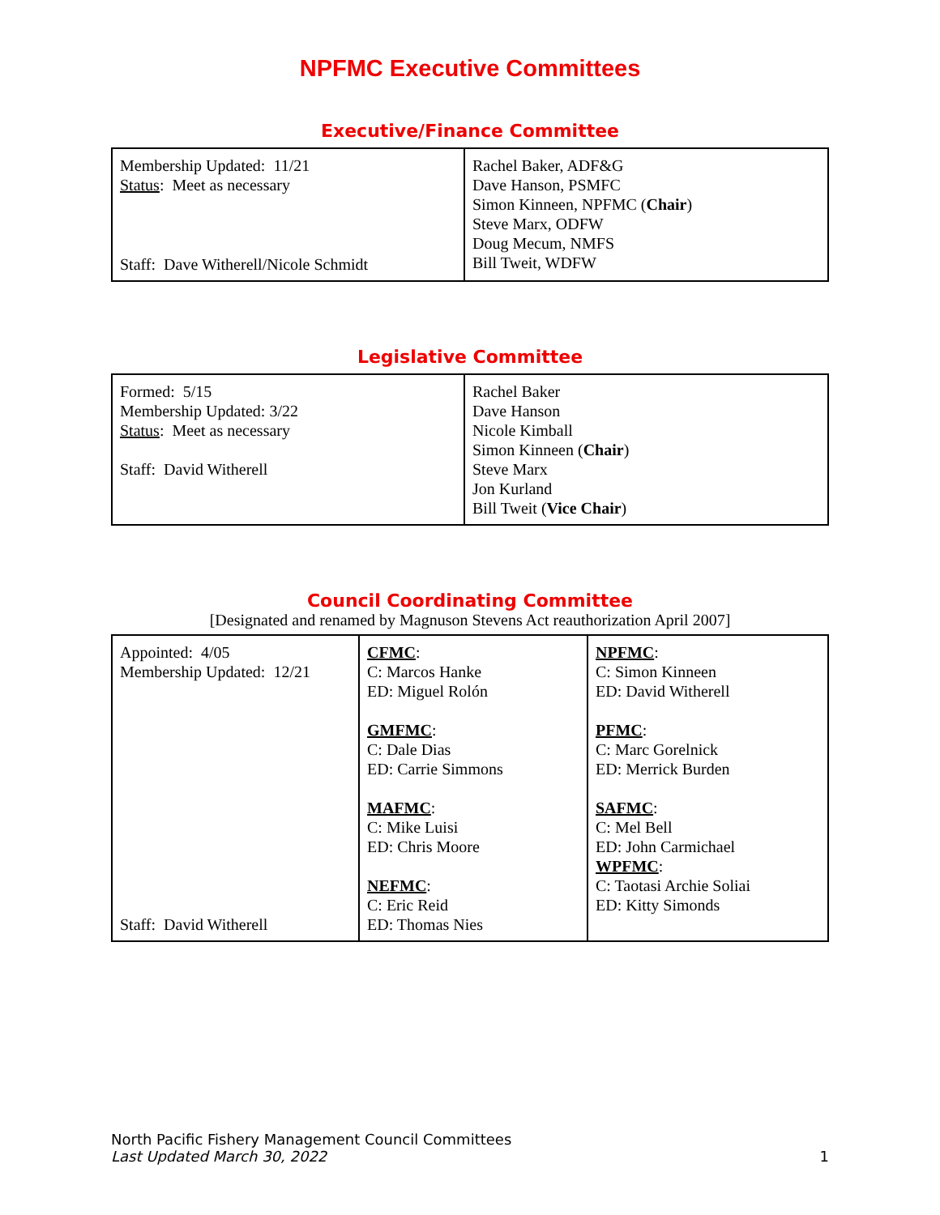NPFMC Executive Committees
Executive/Finance Committee
| Membership Updated: 11/21 Status : Meet as necessary Staff: Dave Witherell/Nicole Schmidt | Rachel Baker, ADF&G Dave Hanson, PSMFC Simon Kinneen, NPFMC ( Chair ) Steve Marx, ODFW Doug Mecum, NMFS Bill Tweit, WDFW |
Legislative Committee
| Formed: 5/15 Membership Updated: 3/22 Status : Meet as necessary Staff: David Witherell | Rachel Baker Dave Hanson Nicole Kimball Simon Kinneen ( Chair ) Steve Marx Jon Kurland Bill Tweit ( Vice Chair ) |
Council Coordinating Committee
[Designated and renamed by Magnuson Stevens Act reauthorization April 2007]
| Appointed: 4/05 Membership Updated: 12/21 Staff: David Witherell | CFMC : C: Marcos Hanke ED: Miguel Rolón GMFMC : C: Dale Dias ED: Carrie Simmons MAFMC : C: Mike Luisi ED: Chris Moore NEFMC : C: Eric Reid ED: Thomas Nies | NPFMC : C: Simon Kinneen ED: David Witherell PFMC : C: Marc Gorelnick ED: Merrick Burden SAFMC : C: Mel Bell ED: John Carmichael WPFMC : C: Taotasi Archie Soliai ED: Kitty Simonds |
North Pacific Fishery Management Council Committees
Last Updated March 30, 2022 1